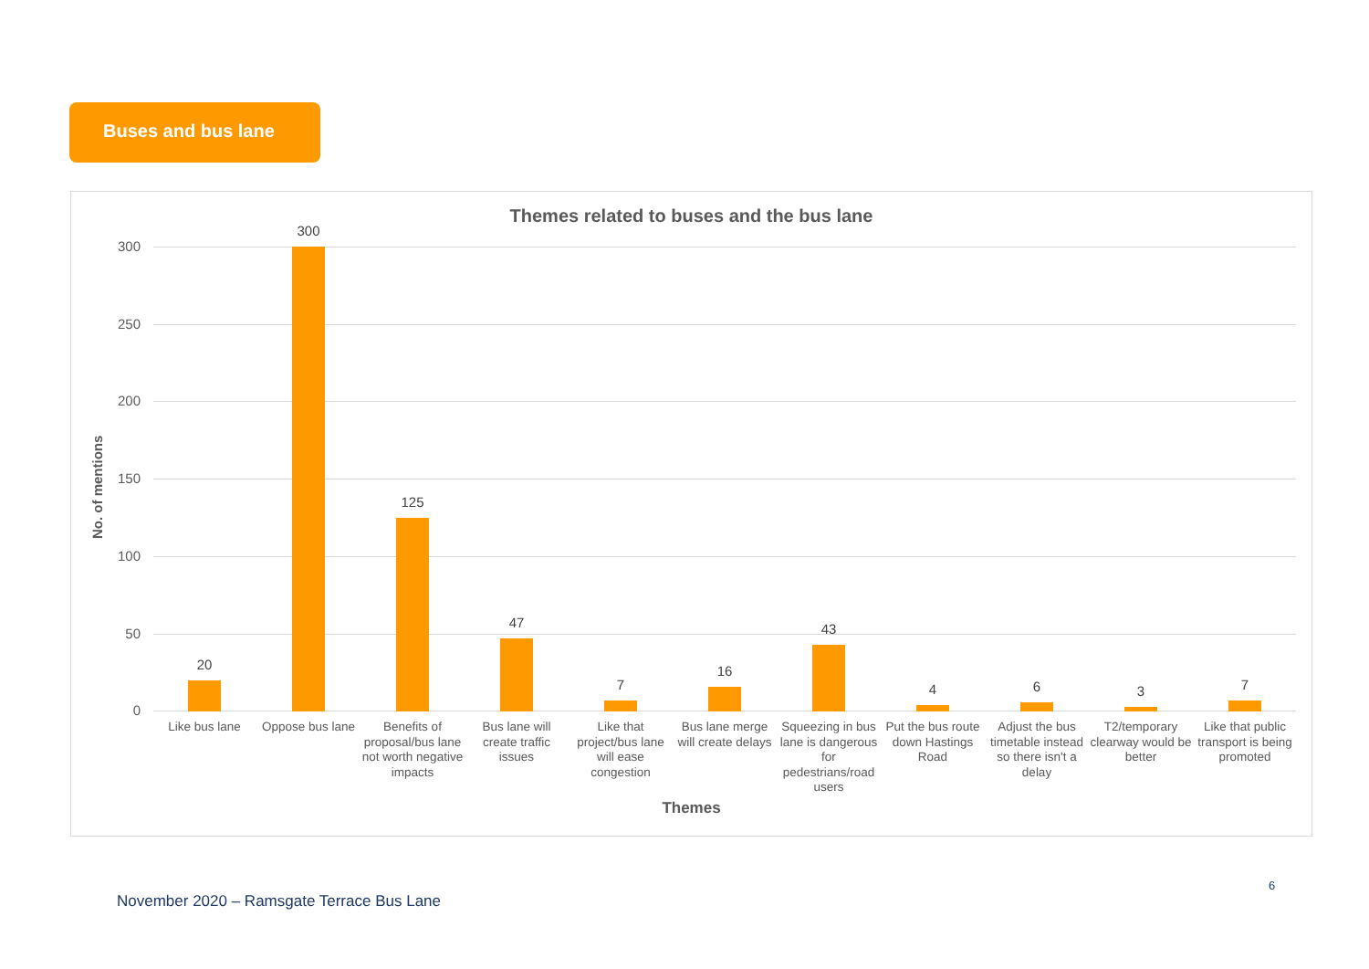Buses and bus lane
Themes related to buses and the bus lane
No. of mentions
300
250
200
150
100
50
0
20
300
125
47
7
16
43
4 6 3 7
Like bus lane
Oppose bus lane
Benefits of proposal/bus lane not worth negative impacts
Bus lane will create traffic issues
Like that project/bus lane will ease congestion
Bus lane merge will create delays
Squeezing in bus lane is dangerous for pedestrians/road users
Put the bus route down Hastings Road
Adjust the bus timetable instead so there isn't a delay
T2/temporary clearway would be better
Like that public transport is being promoted
Themes
6
November 2020 – Ramsgate Terrace Bus Lane